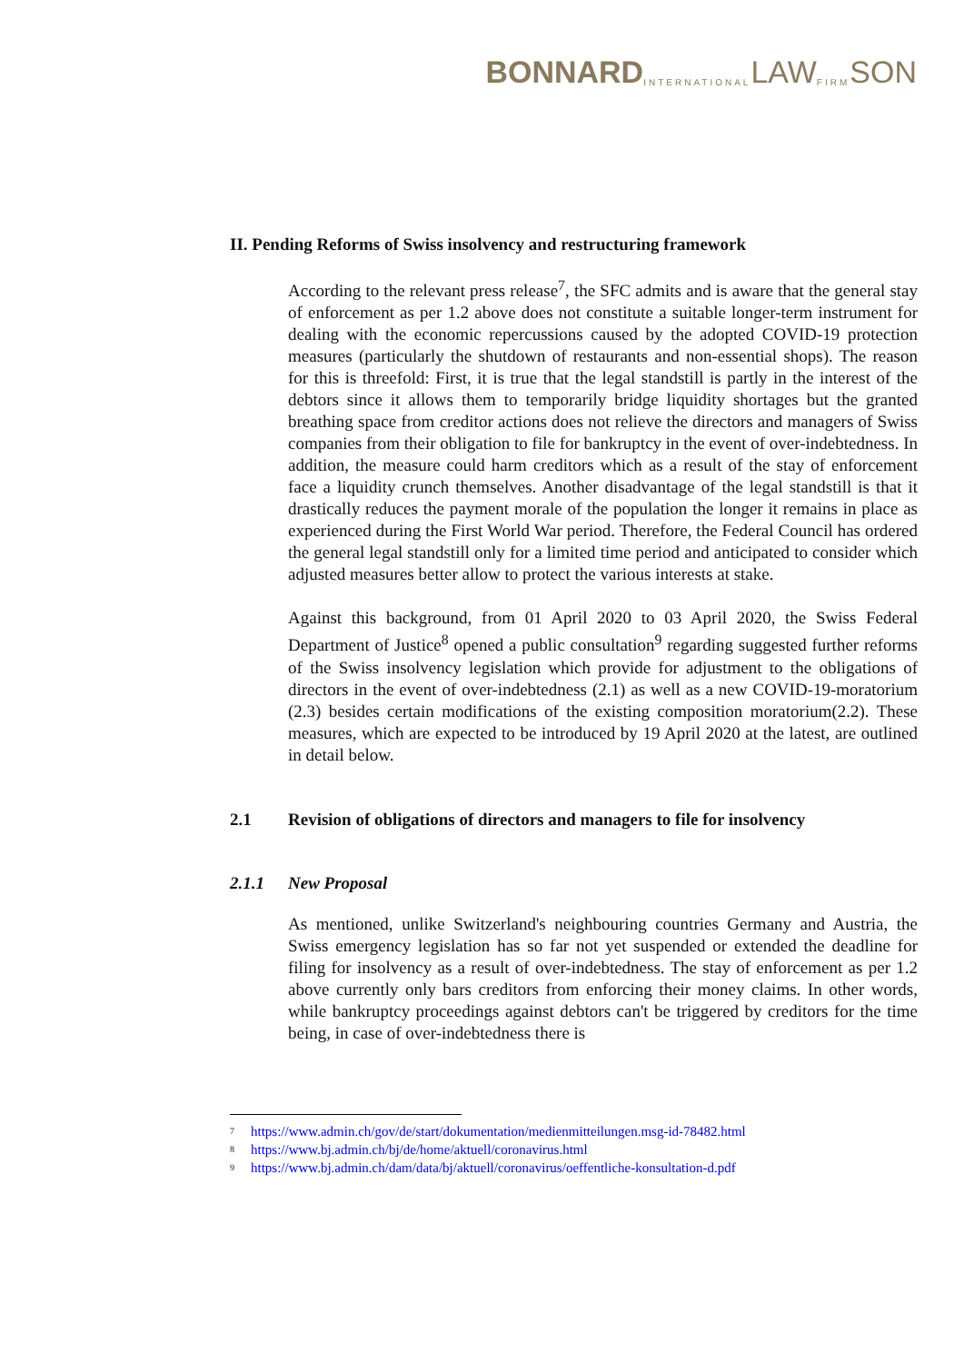BONNARD INTERNATIONAL LAW FIRM SON
II. Pending Reforms of Swiss insolvency and restructuring framework
According to the relevant press release<sup>7</sup>, the SFC admits and is aware that the general stay of enforcement as per 1.2 above does not constitute a suitable longer-term instrument for dealing with the economic repercussions caused by the adopted COVID-19 protection measures (particularly the shutdown of restaurants and non-essential shops). The reason for this is threefold: First, it is true that the legal standstill is partly in the interest of the debtors since it allows them to temporarily bridge liquidity shortages but the granted breathing space from creditor actions does not relieve the directors and managers of Swiss companies from their obligation to file for bankruptcy in the event of over-indebtedness. In addition, the measure could harm creditors which as a result of the stay of enforcement face a liquidity crunch themselves. Another disadvantage of the legal standstill is that it drastically reduces the payment morale of the population the longer it remains in place as experienced during the First World War period. Therefore, the Federal Council has ordered the general legal standstill only for a limited time period and anticipated to consider which adjusted measures better allow to protect the various interests at stake.
Against this background, from 01 April 2020 to 03 April 2020, the Swiss Federal Department of Justice<sup>8</sup> opened a public consultation<sup>9</sup> regarding suggested further reforms of the Swiss insolvency legislation which provide for adjustment to the obligations of directors in the event of over-indebtedness (2.1) as well as a new COVID-19-moratorium (2.3) besides certain modifications of the existing composition moratorium(2.2). These measures, which are expected to be introduced by 19 April 2020 at the latest, are outlined in detail below.
2.1 Revision of obligations of directors and managers to file for insolvency
2.1.1 New Proposal
As mentioned, unlike Switzerland's neighbouring countries Germany and Austria, the Swiss emergency legislation has so far not yet suspended or extended the deadline for filing for insolvency as a result of over-indebtedness. The stay of enforcement as per 1.2 above currently only bars creditors from enforcing their money claims. In other words, while bankruptcy proceedings against debtors can't be triggered by creditors for the time being, in case of over-indebtedness there is
<sup>7</sup> https://www.admin.ch/gov/de/start/dokumentation/medienmitteilungen.msg-id-78482.html
<sup>8</sup> https://www.bj.admin.ch/bj/de/home/aktuell/coronavirus.html
<sup>9</sup> https://www.bj.admin.ch/dam/data/bj/aktuell/coronavirus/oeffentliche-konsultation-d.pdf